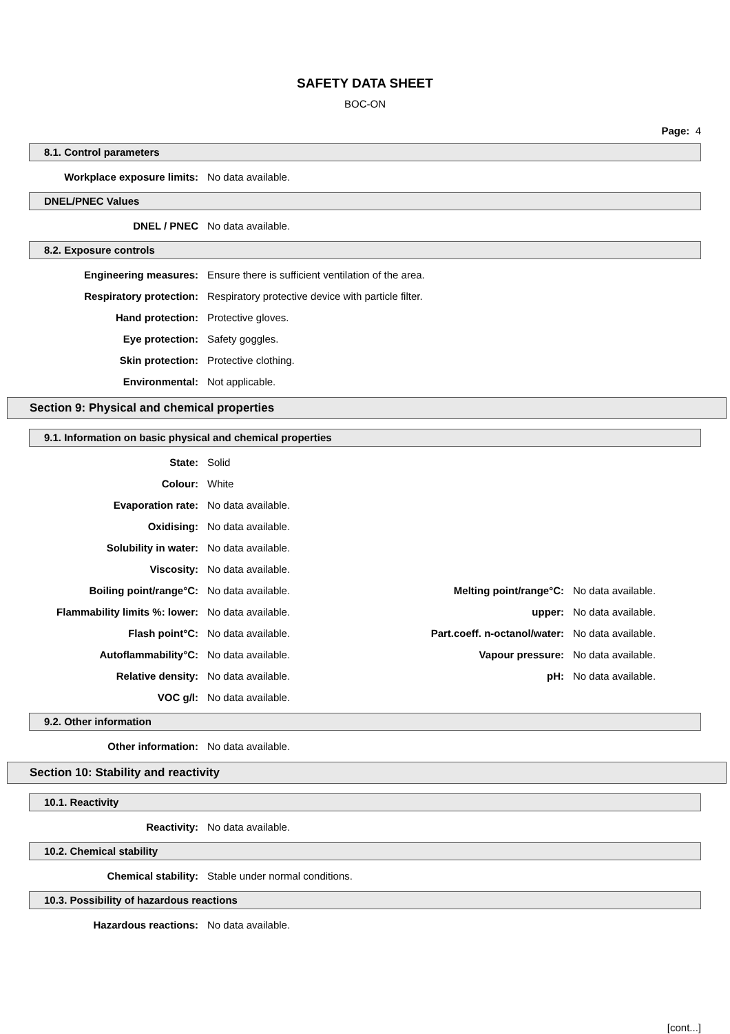SAFETY DATA SHEET
BOC-ON
Page: 4
8.1. Control parameters
Workplace exposure limits: No data available.
DNEL/PNEC Values
DNEL / PNEC No data available.
8.2. Exposure controls
Engineering measures: Ensure there is sufficient ventilation of the area.
Respiratory protection: Respiratory protective device with particle filter.
Hand protection: Protective gloves.
Eye protection: Safety goggles.
Skin protection: Protective clothing.
Environmental: Not applicable.
Section 9: Physical and chemical properties
9.1. Information on basic physical and chemical properties
State: Solid
Colour: White
Evaporation rate: No data available.
Oxidising: No data available.
Solubility in water: No data available.
Viscosity: No data available.
Boiling point/range°C: No data available. Melting point/range°C: No data available.
Flammability limits %: lower: No data available. upper: No data available.
Flash point°C: No data available. Part.coeff. n-octanol/water: No data available.
Autoflammability°C: No data available. Vapour pressure: No data available.
Relative density: No data available. pH: No data available.
VOC g/l: No data available.
9.2. Other information
Other information: No data available.
Section 10: Stability and reactivity
10.1. Reactivity
Reactivity: No data available.
10.2. Chemical stability
Chemical stability: Stable under normal conditions.
10.3. Possibility of hazardous reactions
Hazardous reactions: No data available.
[cont...]